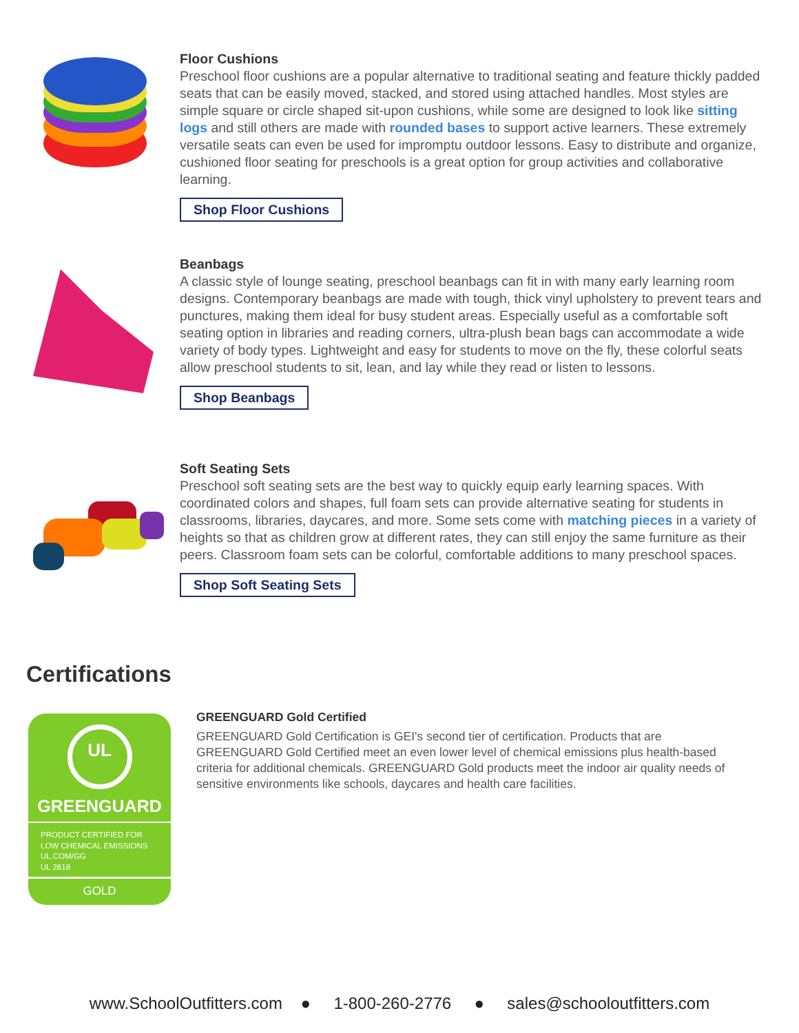Floor Cushions
Preschool floor cushions are a popular alternative to traditional seating and feature thickly padded seats that can be easily moved, stacked, and stored using attached handles. Most styles are simple square or circle shaped sit-upon cushions, while some are designed to look like sitting logs and still others are made with rounded bases to support active learners. These extremely versatile seats can even be used for impromptu outdoor lessons. Easy to distribute and organize, cushioned floor seating for preschools is a great option for group activities and collaborative learning.
Shop Floor Cushions
Beanbags
A classic style of lounge seating, preschool beanbags can fit in with many early learning room designs. Contemporary beanbags are made with tough, thick vinyl upholstery to prevent tears and punctures, making them ideal for busy student areas. Especially useful as a comfortable soft seating option in libraries and reading corners, ultra-plush bean bags can accommodate a wide variety of body types. Lightweight and easy for students to move on the fly, these colorful seats allow preschool students to sit, lean, and lay while they read or listen to lessons.
Shop Beanbags
Soft Seating Sets
Preschool soft seating sets are the best way to quickly equip early learning spaces. With coordinated colors and shapes, full foam sets can provide alternative seating for students in classrooms, libraries, daycares, and more. Some sets come with matching pieces in a variety of heights so that as children grow at different rates, they can still enjoy the same furniture as their peers. Classroom foam sets can be colorful, comfortable additions to many preschool spaces.
Shop Soft Seating Sets
Certifications
UL
GREENGUARD
PRODUCT CERTIFIED FOR
LOW CHEMICAL EMISSIONS
UL.COM/GG
UL 2818
GOLD
GREENGUARD Gold Certified
GREENGUARD Gold Certification is GEI's second tier of certification. Products that are GREENGUARD Gold Certified meet an even lower level of chemical emissions plus health-based criteria for additional chemicals. GREENGUARD Gold products meet the indoor air quality needs of sensitive environments like schools, daycares and health care facilities.
www.SchoolOutfitters.com ● 1-800-260-2776 ● sales@schooloutfitters.com